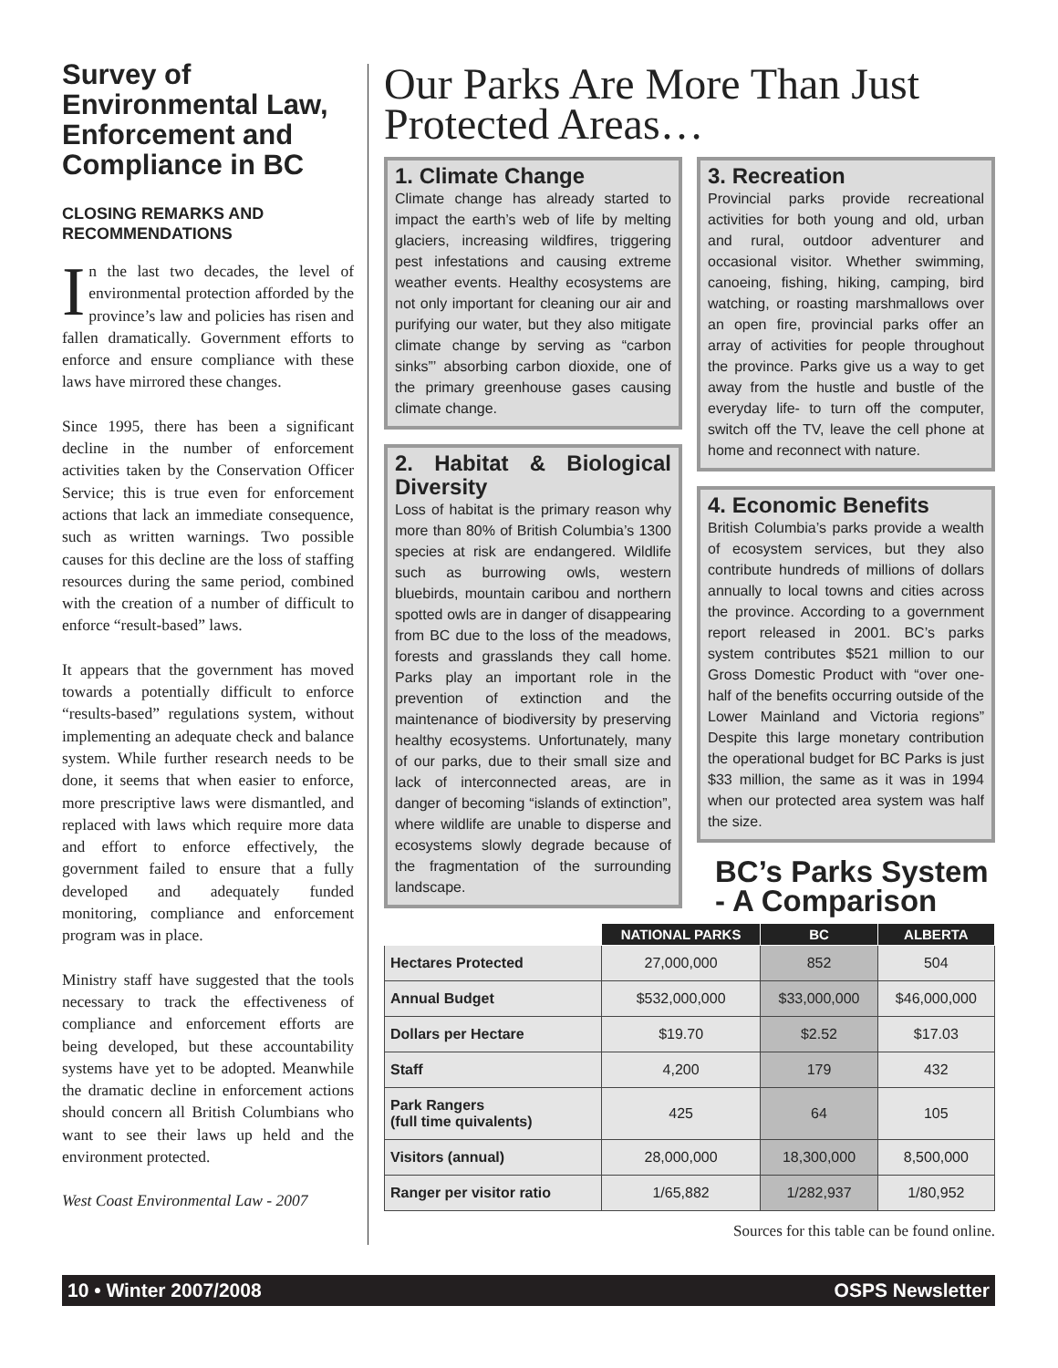Survey of Environmental Law, Enforcement and Compliance in BC
CLOSING REMARKS AND RECOMMENDATIONS
In the last two decades, the level of environmental protection afforded by the province’s law and policies has risen and fallen dramatically. Government efforts to enforce and ensure compliance with these laws have mirrored these changes.
Since 1995, there has been a significant decline in the number of enforcement activities taken by the Conservation Officer Service; this is true even for enforcement actions that lack an immediate consequence, such as written warnings. Two possible causes for this decline are the loss of staffing resources during the same period, combined with the creation of a number of difficult to enforce “result-based” laws.
It appears that the government has moved towards a potentially difficult to enforce “results-based” regulations system, without implementing an adequate check and balance system. While further research needs to be done, it seems that when easier to enforce, more prescriptive laws were dismantled, and replaced with laws which require more data and effort to enforce effectively, the government failed to ensure that a fully developed and adequately funded monitoring, compliance and enforcement program was in place.
Ministry staff have suggested that the tools necessary to track the effectiveness of compliance and enforcement efforts are being developed, but these accountability systems have yet to be adopted. Meanwhile the dramatic decline in enforcement actions should concern all British Columbians who want to see their laws up held and the environment protected.
West Coast Environmental Law - 2007
Our Parks Are More Than Just Protected Areas…
1. Climate Change
Climate change has already started to impact the earth’s web of life by melting glaciers, increasing wildfires, triggering pest infestations and causing extreme weather events. Healthy ecosystems are not only important for cleaning our air and purifying our water, but they also mitigate climate change by serving as “carbon sinks”’ absorbing carbon dioxide, one of the primary greenhouse gases causing climate change.
2. Habitat & Biological Diversity
Loss of habitat is the primary reason why more than 80% of British Columbia’s 1300 species at risk are endangered. Wildlife such as burrowing owls, western bluebirds, mountain caribou and northern spotted owls are in danger of disappearing from BC due to the loss of the meadows, forests and grasslands they call home. Parks play an important role in the prevention of extinction and the maintenance of biodiversity by preserving healthy ecosystems. Unfortunately, many of our parks, due to their small size and lack of interconnected areas, are in danger of becoming “islands of extinction”, where wildlife are unable to disperse and ecosystems slowly degrade because of the fragmentation of the surrounding landscape.
3. Recreation
Provincial parks provide recreational activities for both young and old, urban and rural, outdoor adventurer and occasional visitor. Whether swimming, canoeing, fishing, hiking, camping, bird watching, or roasting marshmallows over an open fire, provincial parks offer an array of activities for people throughout the province. Parks give us a way to get away from the hustle and bustle of the everyday life- to turn off the computer, switch off the TV, leave the cell phone at home and reconnect with nature.
4. Economic Benefits
British Columbia’s parks provide a wealth of ecosystem services, but they also contribute hundreds of millions of dollars annually to local towns and cities across the province. According to a government report released in 2001. BC’s parks system contributes $521 million to our Gross Domestic Product with “over one-half of the benefits occurring outside of the Lower Mainland and Victoria regions” Despite this large monetary contribution the operational budget for BC Parks is just $33 million, the same as it was in 1994 when our protected area system was half the size.
BC’s Parks System - A Comparison
| | NATIONAL PARKS | BC | ALBERTA |
| --- | --- | --- | --- |
| Hectares Protected | 27,000,000 | 852 | 504 |
| Annual Budget | $532,000,000 | $33,000,000 | $46,000,000 |
| Dollars per Hectare | $19.70 | $2.52 | $17.03 |
| Staff | 4,200 | 179 | 432 |
| Park Rangers (full time quivalents) | 425 | 64 | 105 |
| Visitors (annual) | 28,000,000 | 18,300,000 | 8,500,000 |
| Ranger per visitor ratio | 1/65,882 | 1/282,937 | 1/80,952 |
Sources for this table can be found online.
10 • Winter 2007/2008 OSPS Newsletter